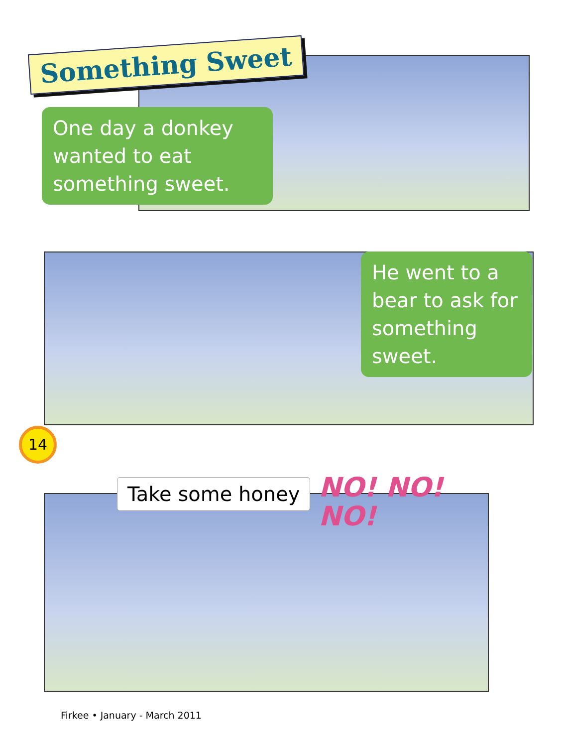Something Sweet
One day a donkey wanted to eat something sweet.
He went to a bear to ask for something sweet.
14
Take some honey
NO! NO!
NO!
Firkee • January - March 2011